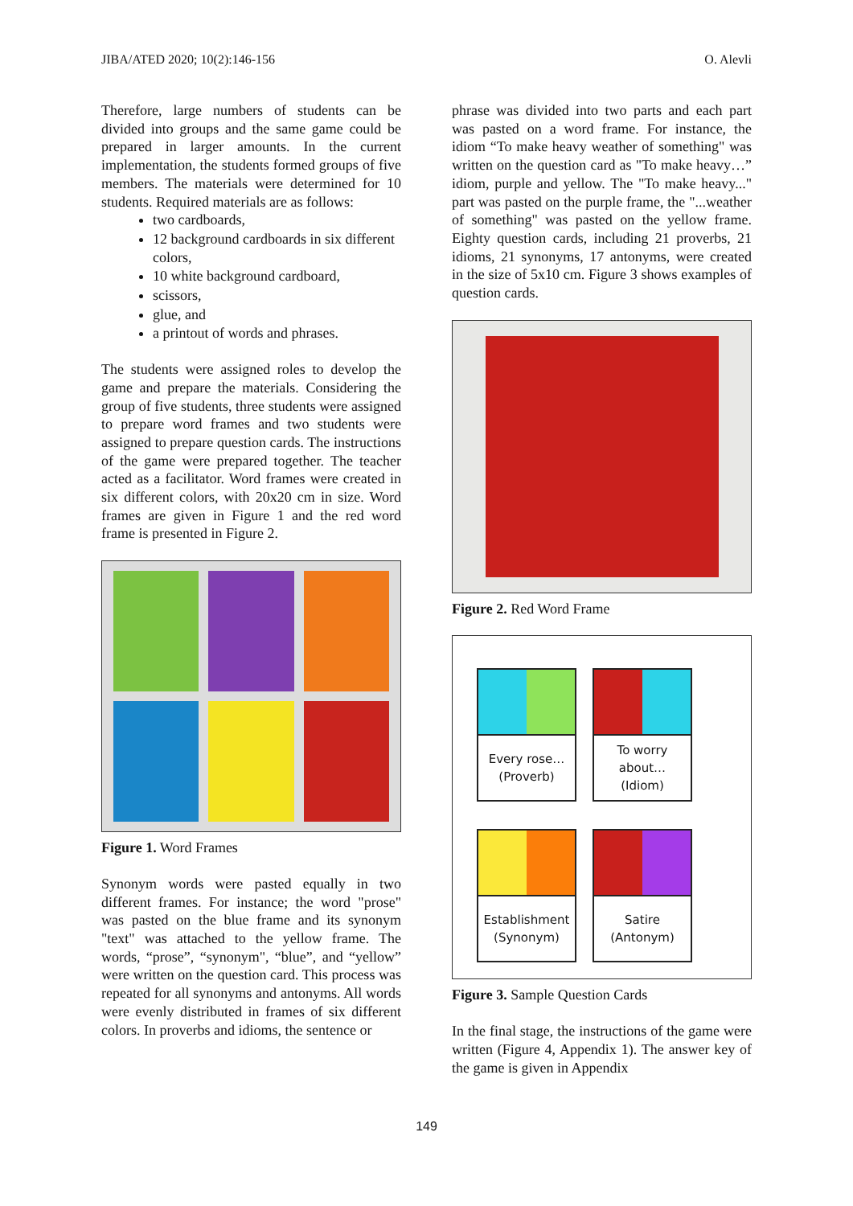JIBA/ATED 2020; 10(2):146-156 O. Alevli
Therefore, large numbers of students can be divided into groups and the same game could be prepared in larger amounts. In the current implementation, the students formed groups of five members. The materials were determined for 10 students. Required materials are as follows:
two cardboards,
12 background cardboards in six different colors,
10 white background cardboard,
scissors,
glue, and
a printout of words and phrases.
The students were assigned roles to develop the game and prepare the materials. Considering the group of five students, three students were assigned to prepare word frames and two students were assigned to prepare question cards. The instructions of the game were prepared together. The teacher acted as a facilitator. Word frames were created in six different colors, with 20x20 cm in size. Word frames are given in Figure 1 and the red word frame is presented in Figure 2.
Figure 1. Word Frames
Synonym words were pasted equally in two different frames. For instance; the word "prose" was pasted on the blue frame and its synonym "text" was attached to the yellow frame. The words, “prose”, “synonym", “blue”, and “yellow” were written on the question card. This process was repeated for all synonyms and antonyms. All words were evenly distributed in frames of six different colors. In proverbs and idioms, the sentence or
phrase was divided into two parts and each part was pasted on a word frame. For instance, the idiom “To make heavy weather of something" was written on the question card as "To make heavy…” idiom, purple and yellow. The "To make heavy..." part was pasted on the purple frame, the "...weather of something" was pasted on the yellow frame. Eighty question cards, including 21 proverbs, 21 idioms, 21 synonyms, 17 antonyms, were created in the size of 5x10 cm. Figure 3 shows examples of question cards.
Figure 2. Red Word Frame
Every rose…
(Proverb)
To worry
about…
(Idiom)
Establishment
(Synonym)
Satire
(Antonym)
Figure 3. Sample Question Cards
In the final stage, the instructions of the game were written (Figure 4, Appendix 1). The answer key of the game is given in Appendix
149